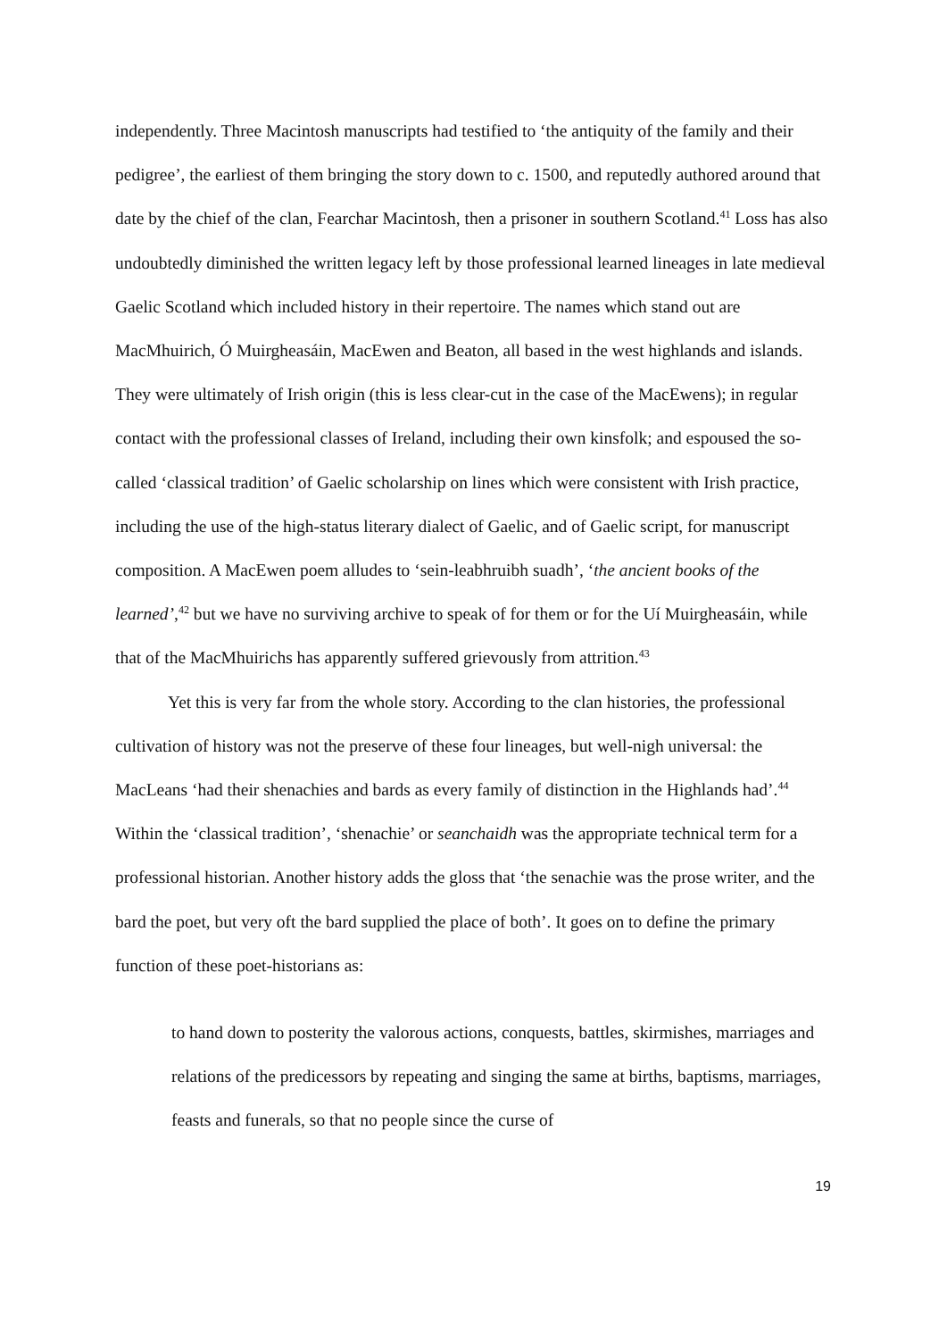independently. Three Macintosh manuscripts had testified to ‘the antiquity of the family and their pedigree’, the earliest of them bringing the story down to c. 1500, and reputedly authored around that date by the chief of the clan, Fearchar Macintosh, then a prisoner in southern Scotland.<sup>41</sup> Loss has also undoubtedly diminished the written legacy left by those professional learned lineages in late medieval Gaelic Scotland which included history in their repertoire. The names which stand out are MacMhuirich, Ó Muirgheasáin, MacEwen and Beaton, all based in the west highlands and islands. They were ultimately of Irish origin (this is less clear-cut in the case of the MacEwens); in regular contact with the professional classes of Ireland, including their own kinsfolk; and espoused the so-called ‘classical tradition’ of Gaelic scholarship on lines which were consistent with Irish practice, including the use of the high-status literary dialect of Gaelic, and of Gaelic script, for manuscript composition. A MacEwen poem alludes to ‘sein-leabhruibh suadh’, ‘the ancient books of the learned’,<sup>42</sup> but we have no surviving archive to speak of for them or for the Uí Muirgheasáin, while that of the MacMhuirichs has apparently suffered grievously from attrition.<sup>43</sup>
Yet this is very far from the whole story. According to the clan histories, the professional cultivation of history was not the preserve of these four lineages, but well-nigh universal: the MacLeans ‘had their shenachies and bards as every family of distinction in the Highlands had’.<sup>44</sup> Within the ‘classical tradition’, ‘shenachie’ or seanchaidh was the appropriate technical term for a professional historian. Another history adds the gloss that ‘the senachie was the prose writer, and the bard the poet, but very oft the bard supplied the place of both’. It goes on to define the primary function of these poet-historians as:
to hand down to posterity the valorous actions, conquests, battles, skirmishes, marriages and relations of the predicessors by repeating and singing the same at births, baptisms, marriages, feasts and funerals, so that no people since the curse of
19